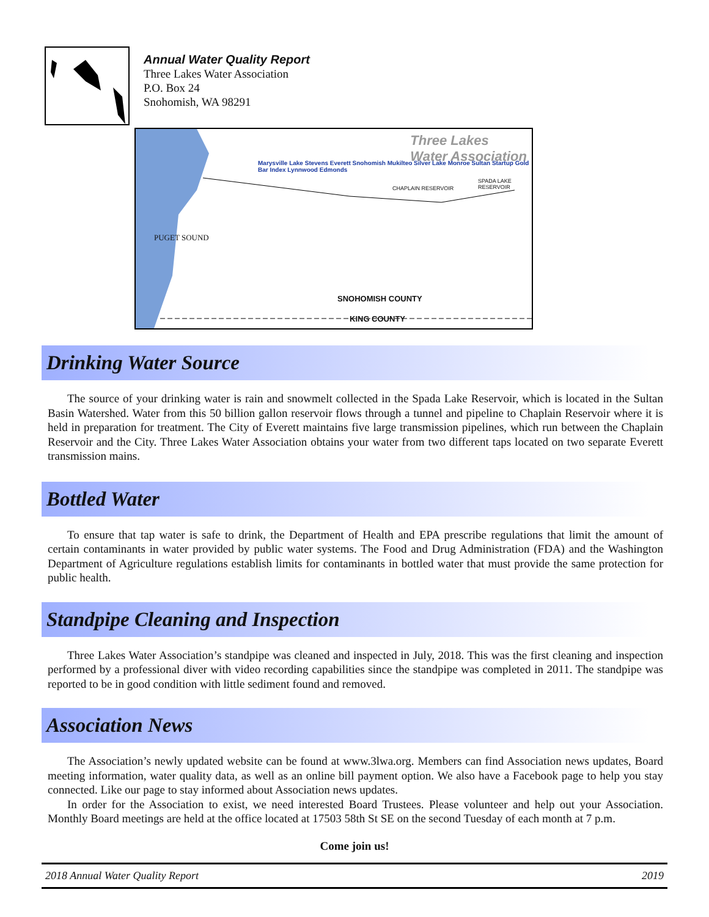Annual Water Quality Report
Three Lakes Water Association
P.O. Box 24
Snohomish, WA 98291
Three Lakes
Water Association
Marysville Lake Stevens Everett Snohomish Mukilteo Silver Lake Monroe Sultan Startup Gold Bar Index Lynnwood Edmonds
SNOHOMISH COUNTY
KING COUNTY
SPADA LAKE RESERVOIR
CHAPLAIN RESERVOIR
PUGET SOUND
Drinking Water Source
The source of your drinking water is rain and snowmelt collected in the Spada Lake Reservoir, which is located in the Sultan Basin Watershed. Water from this 50 billion gallon reservoir flows through a tunnel and pipeline to Chaplain Reservoir where it is held in preparation for treatment. The City of Everett maintains five large transmission pipelines, which run between the Chaplain Reservoir and the City. Three Lakes Water Association obtains your water from two different taps located on two separate Everett transmission mains.
Bottled Water
To ensure that tap water is safe to drink, the Department of Health and EPA prescribe regulations that limit the amount of certain contaminants in water provided by public water systems. The Food and Drug Administration (FDA) and the Washington Department of Agriculture regulations establish limits for contaminants in bottled water that must provide the same protection for public health.
Standpipe Cleaning and Inspection
Three Lakes Water Association’s standpipe was cleaned and inspected in July, 2018. This was the first cleaning and inspection performed by a professional diver with video recording capabilities since the standpipe was completed in 2011. The standpipe was reported to be in good condition with little sediment found and removed.
Association News
The Association’s newly updated website can be found at www.3lwa.org. Members can find Association news updates, Board meeting information, water quality data, as well as an online bill payment option. We also have a Facebook page to help you stay connected. Like our page to stay informed about Association news updates.
In order for the Association to exist, we need interested Board Trustees. Please volunteer and help out your Association. Monthly Board meetings are held at the office located at 17503 58th St SE on the second Tuesday of each month at 7 p.m.
Come join us!
2018 Annual Water Quality Report 2019